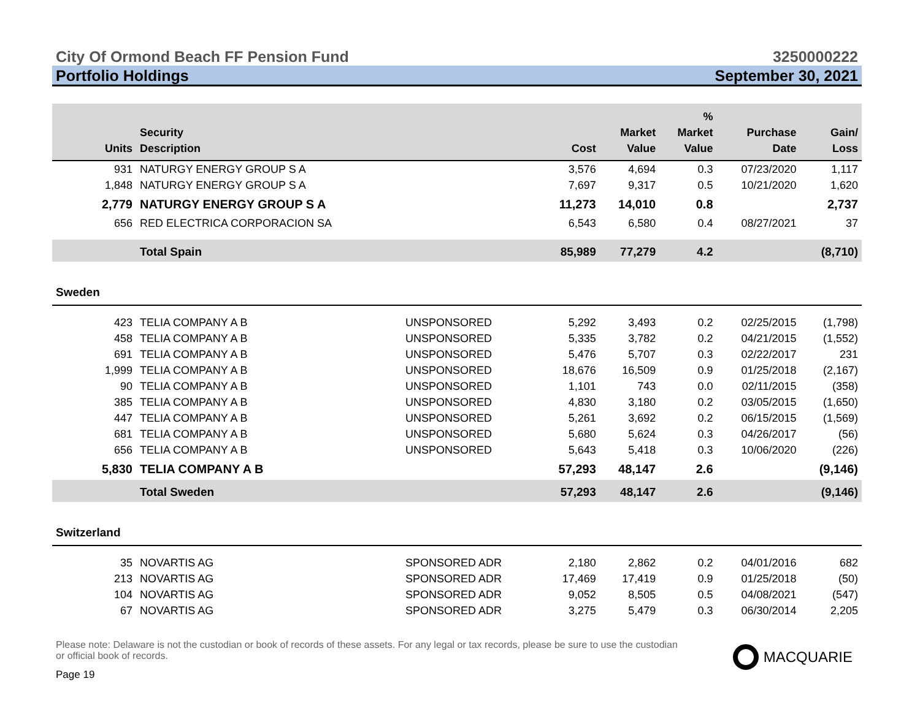City Of Ormond Beach FF Pension Fund 3250000222
Portfolio Holdings September 30, 2021
| Units | Security Description | | Cost | Market Value | % Market Value | Purchase Date | Gain/ Loss |
| --- | --- | --- | --- | --- | --- | --- | --- |
| 931 | NATURGY ENERGY GROUP S A | | 3,576 | 4,694 | 0.3 | 07/23/2020 | 1,117 |
| 1,848 | NATURGY ENERGY GROUP S A | | 7,697 | 9,317 | 0.5 | 10/21/2020 | 1,620 |
| 2,779 | NATURGY ENERGY GROUP S A | | 11,273 | 14,010 | 0.8 | | 2,737 |
| 656 | RED ELECTRICA CORPORACION SA | | 6,543 | 6,580 | 0.4 | 08/27/2021 | 37 |
| | Total Spain | | 85,989 | 77,279 | 4.2 | | (8,710) |
| Sweden | | | | | | | |
| 423 | TELIA COMPANY A B | UNSPONSORED | 5,292 | 3,493 | 0.2 | 02/25/2015 | (1,798) |
| 458 | TELIA COMPANY A B | UNSPONSORED | 5,335 | 3,782 | 0.2 | 04/21/2015 | (1,552) |
| 691 | TELIA COMPANY A B | UNSPONSORED | 5,476 | 5,707 | 0.3 | 02/22/2017 | 231 |
| 1,999 | TELIA COMPANY A B | UNSPONSORED | 18,676 | 16,509 | 0.9 | 01/25/2018 | (2,167) |
| 90 | TELIA COMPANY A B | UNSPONSORED | 1,101 | 743 | 0.0 | 02/11/2015 | (358) |
| 385 | TELIA COMPANY A B | UNSPONSORED | 4,830 | 3,180 | 0.2 | 03/05/2015 | (1,650) |
| 447 | TELIA COMPANY A B | UNSPONSORED | 5,261 | 3,692 | 0.2 | 06/15/2015 | (1,569) |
| 681 | TELIA COMPANY A B | UNSPONSORED | 5,680 | 5,624 | 0.3 | 04/26/2017 | (56) |
| 656 | TELIA COMPANY A B | UNSPONSORED | 5,643 | 5,418 | 0.3 | 10/06/2020 | (226) |
| 5,830 | TELIA COMPANY A B | | 57,293 | 48,147 | 2.6 | | (9,146) |
| | Total Sweden | | 57,293 | 48,147 | 2.6 | | (9,146) |
| Switzerland | | | | | | | |
| 35 | NOVARTIS AG | SPONSORED ADR | 2,180 | 2,862 | 0.2 | 04/01/2016 | 682 |
| 213 | NOVARTIS AG | SPONSORED ADR | 17,469 | 17,419 | 0.9 | 01/25/2018 | (50) |
| 104 | NOVARTIS AG | SPONSORED ADR | 9,052 | 8,505 | 0.5 | 04/08/2021 | (547) |
| 67 | NOVARTIS AG | SPONSORED ADR | 3,275 | 5,479 | 0.3 | 06/30/2014 | 2,205 |
Please note: Delaware is not the custodian or book of records of these assets. For any legal or tax records, please be sure to use the custodian or official book of records.
Page 19
MACQUARIE